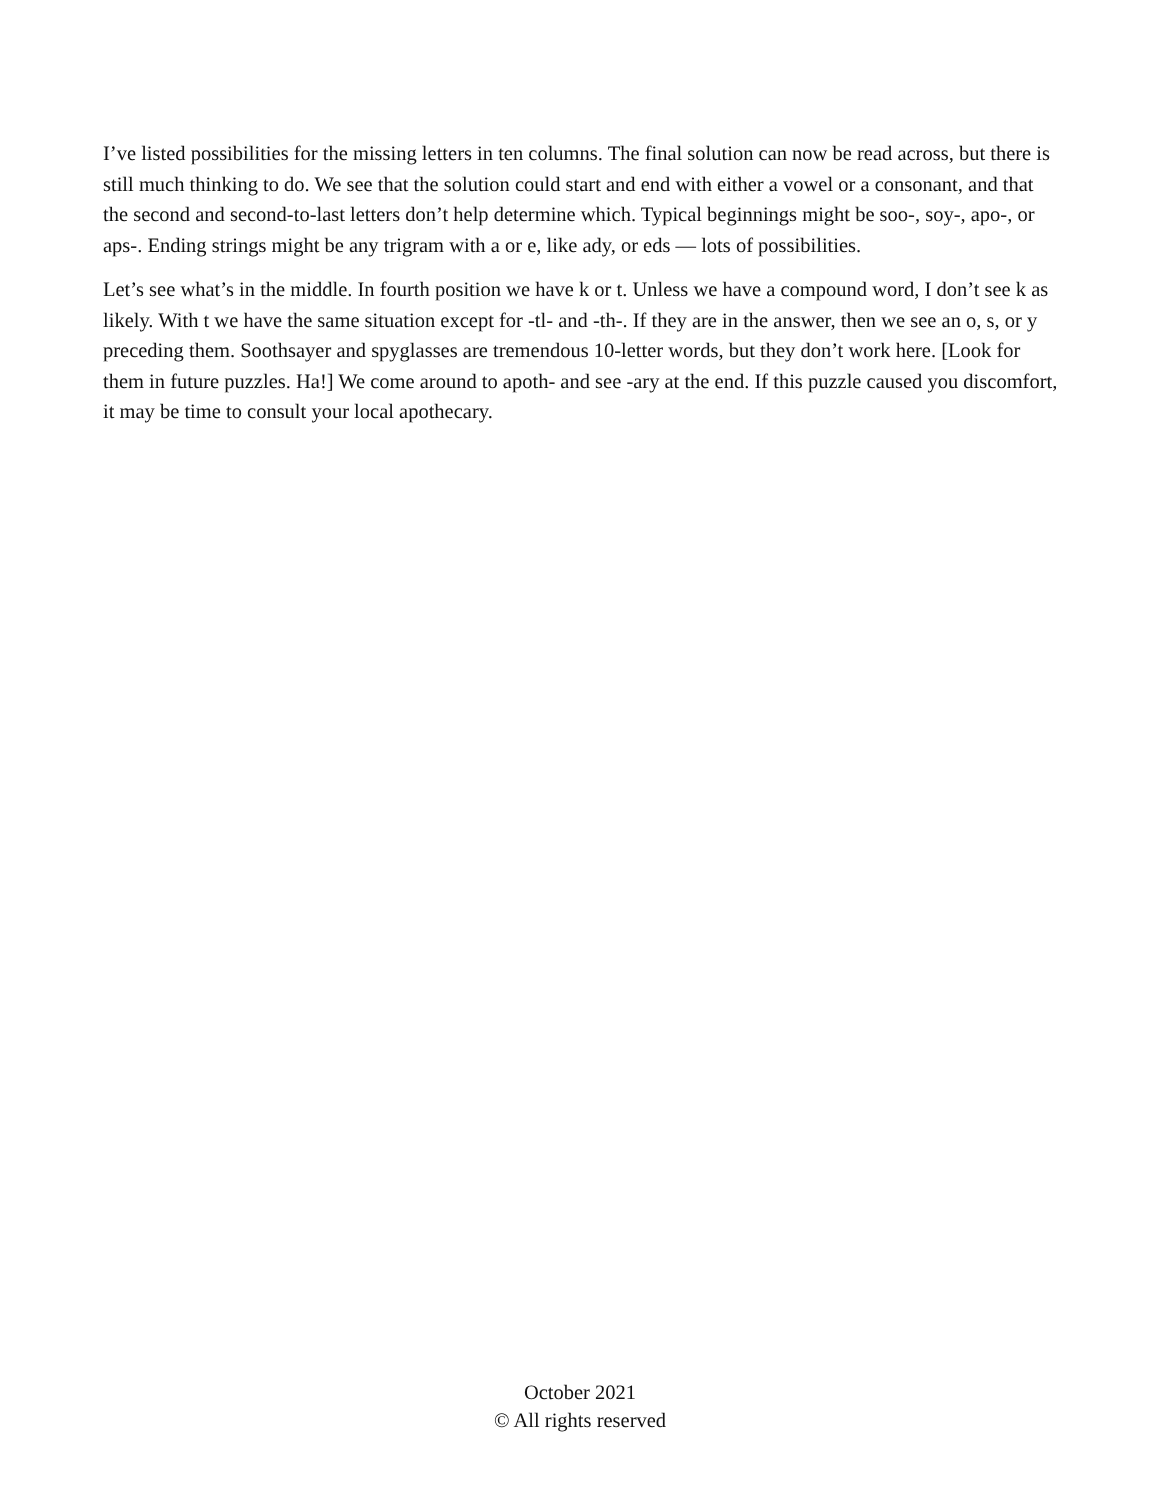I’ve listed possibilities for the missing letters in ten columns. The final solution can now be read across, but there is still much thinking to do. We see that the solution could start and end with either a vowel or a consonant, and that the second and second-to-last letters don’t help determine which. Typical beginnings might be soo-, soy-, apo-, or aps-. Ending strings might be any trigram with a or e, like ady, or eds — lots of possibilities.
Let’s see what’s in the middle. In fourth position we have k or t. Unless we have a compound word, I don’t see k as likely. With t we have the same situation except for -tl- and -th-. If they are in the answer, then we see an o, s, or y preceding them. Soothsayer and spyglasses are tremendous 10-letter words, but they don’t work here. [Look for them in future puzzles. Ha!] We come around to apoth- and see -ary at the end. If this puzzle caused you discomfort, it may be time to consult your local apothecary.
October 2021
© All rights reserved